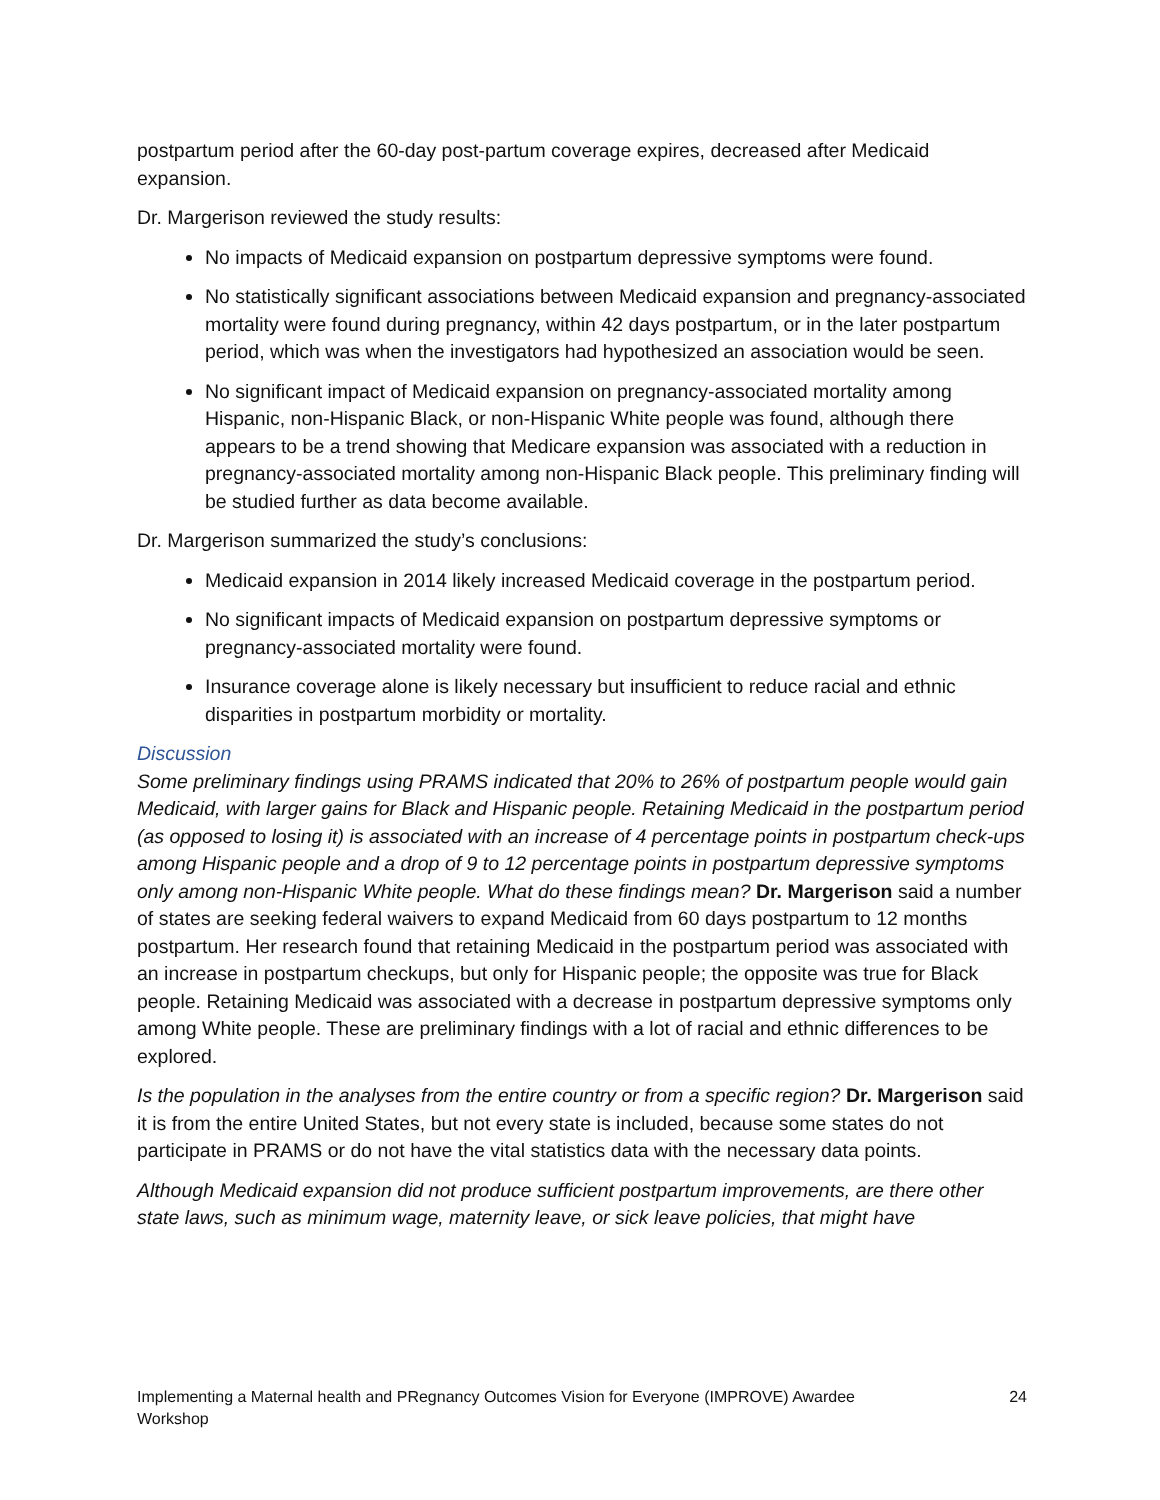postpartum period after the 60-day post-partum coverage expires, decreased after Medicaid expansion.
Dr. Margerison reviewed the study results:
No impacts of Medicaid expansion on postpartum depressive symptoms were found.
No statistically significant associations between Medicaid expansion and pregnancy-associated mortality were found during pregnancy, within 42 days postpartum, or in the later postpartum period, which was when the investigators had hypothesized an association would be seen.
No significant impact of Medicaid expansion on pregnancy-associated mortality among Hispanic, non-Hispanic Black, or non-Hispanic White people was found, although there appears to be a trend showing that Medicare expansion was associated with a reduction in pregnancy-associated mortality among non-Hispanic Black people. This preliminary finding will be studied further as data become available.
Dr. Margerison summarized the study’s conclusions:
Medicaid expansion in 2014 likely increased Medicaid coverage in the postpartum period.
No significant impacts of Medicaid expansion on postpartum depressive symptoms or pregnancy-associated mortality were found.
Insurance coverage alone is likely necessary but insufficient to reduce racial and ethnic disparities in postpartum morbidity or mortality.
Discussion
Some preliminary findings using PRAMS indicated that 20% to 26% of postpartum people would gain Medicaid, with larger gains for Black and Hispanic people. Retaining Medicaid in the postpartum period (as opposed to losing it) is associated with an increase of 4 percentage points in postpartum check-ups among Hispanic people and a drop of 9 to 12 percentage points in postpartum depressive symptoms only among non-Hispanic White people. What do these findings mean? Dr. Margerison said a number of states are seeking federal waivers to expand Medicaid from 60 days postpartum to 12 months postpartum. Her research found that retaining Medicaid in the postpartum period was associated with an increase in postpartum checkups, but only for Hispanic people; the opposite was true for Black people. Retaining Medicaid was associated with a decrease in postpartum depressive symptoms only among White people. These are preliminary findings with a lot of racial and ethnic differences to be explored.
Is the population in the analyses from the entire country or from a specific region? Dr. Margerison said it is from the entire United States, but not every state is included, because some states do not participate in PRAMS or do not have the vital statistics data with the necessary data points.
Although Medicaid expansion did not produce sufficient postpartum improvements, are there other state laws, such as minimum wage, maternity leave, or sick leave policies, that might have
Implementing a Maternal health and PRegnancy Outcomes Vision for Everyone (IMPROVE) Awardee
Workshop 24